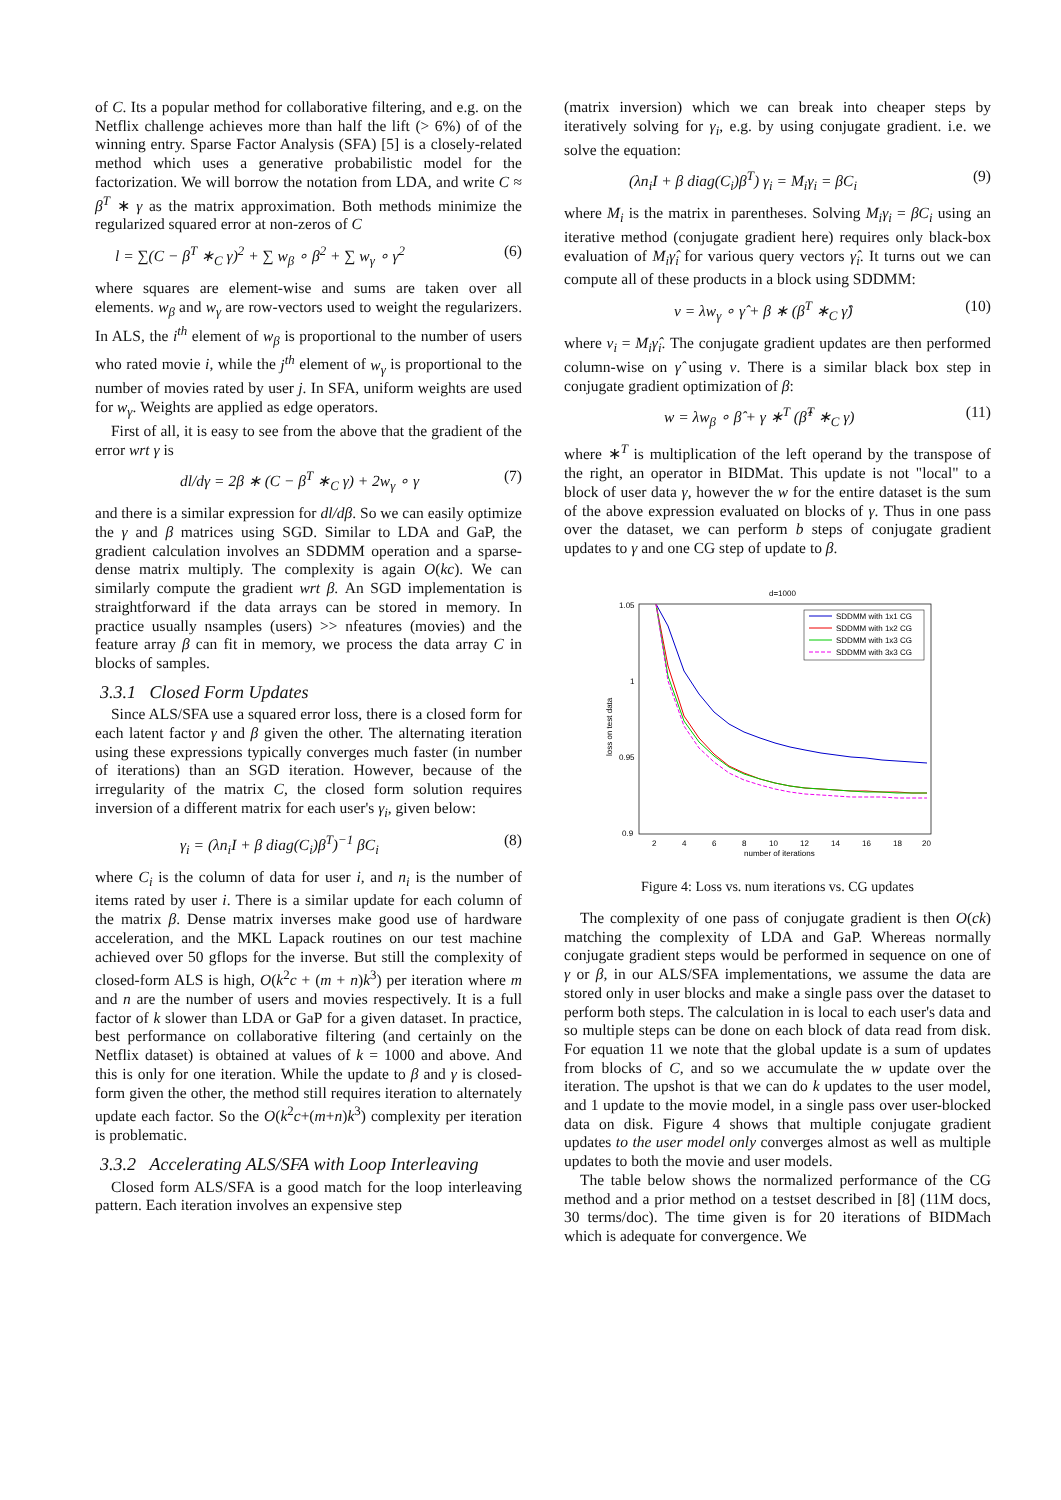of C. Its a popular method for collaborative filtering, and e.g. on the Netflix challenge achieves more than half the lift (> 6%) of of the winning entry. Sparse Factor Analysis (SFA) [5] is a closely-related method which uses a generative probabilistic model for the factorization. We will borrow the notation from LDA, and write C ≈ β<sup>T</sup> ∗ γ as the matrix approximation. Both methods minimize the regularized squared error at non-zeros of C
l = ∑(C − β<sup>T</sup> ∗<sub>C</sub> γ)<sup>2</sup> + ∑ w<sub>β</sub> ∘ β<sup>2</sup> + ∑ w<sub>γ</sub> ∘ γ<sup>2</sup> (6)
where squares are element-wise and sums are taken over all elements. w<sub>β</sub> and w<sub>γ</sub> are row-vectors used to weight the regularizers. In ALS, the i<sup>th</sup> element of w<sub>β</sub> is proportional to the number of users who rated movie i, while the j<sup>th</sup> element of w<sub>γ</sub> is proportional to the number of movies rated by user j. In SFA, uniform weights are used for w<sub>γ</sub>. Weights are applied as edge operators.
First of all, it is easy to see from the above that the gradient of the error wrt γ is
dl/dγ = 2β ∗ (C − β<sup>T</sup> ∗<sub>C</sub> γ) + 2w<sub>γ</sub> ∘ γ (7)
and there is a similar expression for dl/dβ. So we can easily optimize the γ and β matrices using SGD. Similar to LDA and GaP, the gradient calculation involves an SDDMM operation and a sparse-dense matrix multiply. The complexity is again O(kc). We can similarly compute the gradient wrt β. An SGD implementation is straightforward if the data arrays can be stored in memory. In practice usually nsamples (users) >> nfeatures (movies) and the feature array β can fit in memory, we process the data array C in blocks of samples.
3.3.1 Closed Form Updates
Since ALS/SFA use a squared error loss, there is a closed form for each latent factor γ and β given the other. The alternating iteration using these expressions typically converges much faster (in number of iterations) than an SGD iteration. However, because of the irregularity of the matrix C, the closed form solution requires inversion of a different matrix for each user's γ<sub>i</sub>, given below:
γ<sub>i</sub> = (λn<sub>i</sub>I + β diag(C<sub>i</sub>)β<sup>T</sup>)<sup>−1</sup> βC<sub>i</sub> (8)
where C<sub>i</sub> is the column of data for user i, and n<sub>i</sub> is the number of items rated by user i. There is a similar update for each column of the matrix β. Dense matrix inverses make good use of hardware acceleration, and the MKL Lapack routines on our test machine achieved over 50 gflops for the inverse. But still the complexity of closed-form ALS is high, O(k<sup>2</sup>c + (m + n)k<sup>3</sup>) per iteration where m and n are the number of users and movies respectively. It is a full factor of k slower than LDA or GaP for a given dataset. In practice, best performance on collaborative filtering (and certainly on the Netflix dataset) is obtained at values of k = 1000 and above. And this is only for one iteration. While the update to β and γ is closed-form given the other, the method still requires iteration to alternately update each factor. So the O(k<sup>2</sup>c+(m+n)k<sup>3</sup>) complexity per iteration is problematic.
3.3.2 Accelerating ALS/SFA with Loop Interleaving
Closed form ALS/SFA is a good match for the loop interleaving pattern. Each iteration involves an expensive step
(matrix inversion) which we can break into cheaper steps by iteratively solving for γ<sub>i</sub>, e.g. by using conjugate gradient. i.e. we solve the equation:
(λn<sub>i</sub>I + β diag(C<sub>i</sub>)β<sup>T</sup>) γ<sub>i</sub> = M<sub>i</sub>γ<sub>i</sub> = βC<sub>i</sub> (9)
where M<sub>i</sub> is the matrix in parentheses. Solving M<sub>i</sub>γ<sub>i</sub> = βC<sub>i</sub> using an iterative method (conjugate gradient here) requires only black-box evaluation of M<sub>i</sub>γ̂<sub>i</sub> for various query vectors γ̂<sub>i</sub>. It turns out we can compute all of these products in a block using SDDMM:
v = λw<sub>γ</sub> ∘ γ̂ + β ∗ (β<sup>T</sup> ∗<sub>C</sub> γ̂) (10)
where v<sub>i</sub> = M<sub>i</sub>γ̂<sub>i</sub>. The conjugate gradient updates are then performed column-wise on γ̂ using v. There is a similar black box step in conjugate gradient optimization of β:
w = λw<sub>β</sub> ∘ β̂ + γ ∗<sup>T</sup> (β̂<sup>T</sup> ∗<sub>C</sub> γ) (11)
where ∗<sup>T</sup> is multiplication of the left operand by the transpose of the right, an operator in BIDMat. This update is not "local" to a block of user data γ, however the w for the entire dataset is the sum of the above expression evaluated on blocks of γ. Thus in one pass over the dataset, we can perform b steps of conjugate gradient updates to γ and one CG step of update to β.
d=1000
1.05
1
0.95
0.9
2
4
6
8
10
12
14
16
18
20
number of iterations
loss on test data
SDDMM with 1x1 CG
SDDMM with 1x2 CG
SDDMM with 1x3 CG
SDDMM with 3x3 CG
Figure 4: Loss vs. num iterations vs. CG updates
The complexity of one pass of conjugate gradient is then O(ck) matching the complexity of LDA and GaP. Whereas normally conjugate gradient steps would be performed in sequence on one of γ or β, in our ALS/SFA implementations, we assume the data are stored only in user blocks and make a single pass over the dataset to perform both steps. The calculation in is local to each user's data and so multiple steps can be done on each block of data read from disk. For equation 11 we note that the global update is a sum of updates from blocks of C, and so we accumulate the w update over the iteration. The upshot is that we can do k updates to the user model, and 1 update to the movie model, in a single pass over user-blocked data on disk. Figure 4 shows that multiple conjugate gradient updates to the user model only converges almost as well as multiple updates to both the movie and user models.
The table below shows the normalized performance of the CG method and a prior method on a testset described in [8] (11M docs, 30 terms/doc). The time given is for 20 iterations of BIDMach which is adequate for convergence. We